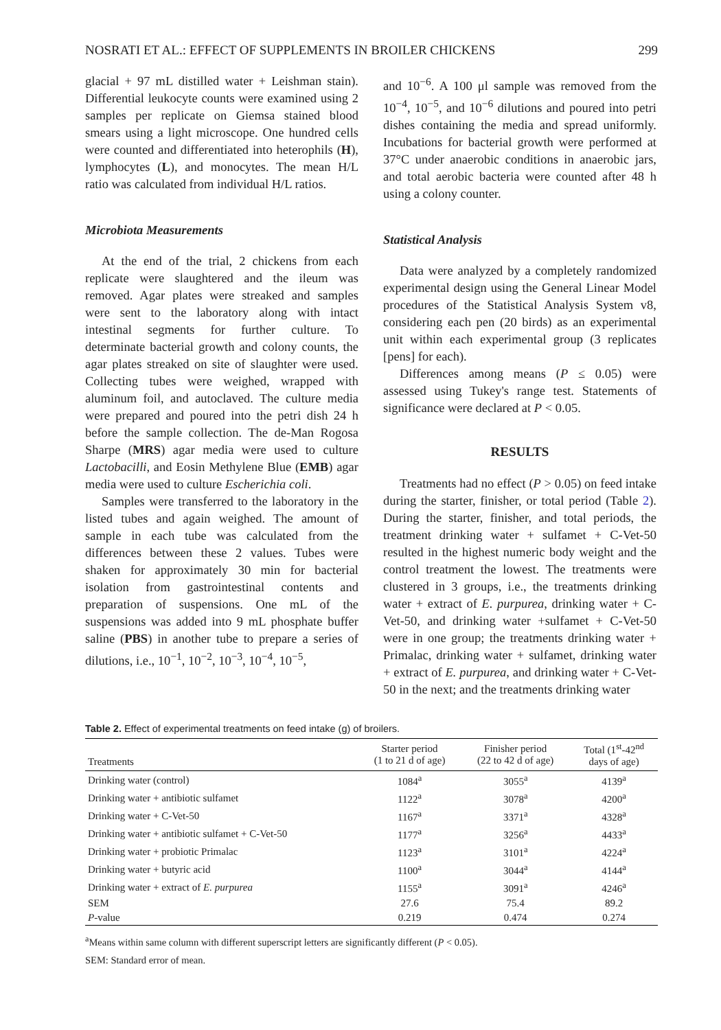NOSRATI ET AL.: EFFECT OF SUPPLEMENTS IN BROILER CHICKENS 299
glacial + 97 mL distilled water + Leishman stain). Differential leukocyte counts were examined using 2 samples per replicate on Giemsa stained blood smears using a light microscope. One hundred cells were counted and differentiated into heterophils (H), lymphocytes (L), and monocytes. The mean H/L ratio was calculated from individual H/L ratios.
Microbiota Measurements
At the end of the trial, 2 chickens from each replicate were slaughtered and the ileum was removed. Agar plates were streaked and samples were sent to the laboratory along with intact intestinal segments for further culture. To determinate bacterial growth and colony counts, the agar plates streaked on site of slaughter were used. Collecting tubes were weighed, wrapped with aluminum foil, and autoclaved. The culture media were prepared and poured into the petri dish 24 h before the sample collection. The de-Man Rogosa Sharpe (MRS) agar media were used to culture Lactobacilli, and Eosin Methylene Blue (EMB) agar media were used to culture Escherichia coli.
Samples were transferred to the laboratory in the listed tubes and again weighed. The amount of sample in each tube was calculated from the differences between these 2 values. Tubes were shaken for approximately 30 min for bacterial isolation from gastrointestinal contents and preparation of suspensions. One mL of the suspensions was added into 9 mL phosphate buffer saline (PBS) in another tube to prepare a series of dilutions, i.e., 10<sup>−1</sup>, 10<sup>−2</sup>, 10<sup>−3</sup>, 10<sup>−4</sup>, 10<sup>−5</sup>,
and 10<sup>−6</sup>. A 100 μl sample was removed from the 10<sup>−4</sup>, 10<sup>−5</sup>, and 10<sup>−6</sup> dilutions and poured into petri dishes containing the media and spread uniformly. Incubations for bacterial growth were performed at 37°C under anaerobic conditions in anaerobic jars, and total aerobic bacteria were counted after 48 h using a colony counter.
Statistical Analysis
Data were analyzed by a completely randomized experimental design using the General Linear Model procedures of the Statistical Analysis System v8, considering each pen (20 birds) as an experimental unit within each experimental group (3 replicates [pens] for each).
Differences among means (P ≤ 0.05) were assessed using Tukey's range test. Statements of significance were declared at P < 0.05.
RESULTS
Treatments had no effect (P > 0.05) on feed intake during the starter, finisher, or total period (Table 2). During the starter, finisher, and total periods, the treatment drinking water + sulfamet + C-Vet-50 resulted in the highest numeric body weight and the control treatment the lowest. The treatments were clustered in 3 groups, i.e., the treatments drinking water + extract of E. purpurea, drinking water + C-Vet-50, and drinking water +sulfamet + C-Vet-50 were in one group; the treatments drinking water + Primalac, drinking water + sulfamet, drinking water + extract of E. purpurea, and drinking water + C-Vet-50 in the next; and the treatments drinking water
Table 2. Effect of experimental treatments on feed intake (g) of broilers.
| Treatments | Starter period (1 to 21 d of age) | Finisher period (22 to 42 d of age) | Total (1<sup>st</sup>-42<sup>nd</sup> days of age) |
| --- | --- | --- | --- |
| Drinking water (control) | 1084<sup>a</sup> | 3055<sup>a</sup> | 4139<sup>a</sup> |
| Drinking water + antibiotic sulfamet | 1122<sup>a</sup> | 3078<sup>a</sup> | 4200<sup>a</sup> |
| Drinking water + C-Vet-50 | 1167<sup>a</sup> | 3371<sup>a</sup> | 4328<sup>a</sup> |
| Drinking water + antibiotic sulfamet + C-Vet-50 | 1177<sup>a</sup> | 3256<sup>a</sup> | 4433<sup>a</sup> |
| Drinking water + probiotic Primalac | 1123<sup>a</sup> | 3101<sup>a</sup> | 4224<sup>a</sup> |
| Drinking water + butyric acid | 1100<sup>a</sup> | 3044<sup>a</sup> | 4144<sup>a</sup> |
| Drinking water + extract of E. purpurea | 1155<sup>a</sup> | 3091<sup>a</sup> | 4246<sup>a</sup> |
| SEM | 27.6 | 75.4 | 89.2 |
| P -value | 0.219 | 0.474 | 0.274 |
<sup>a</sup> Means within same column with different superscript letters are significantly different (P < 0.05).
SEM: Standard error of mean.